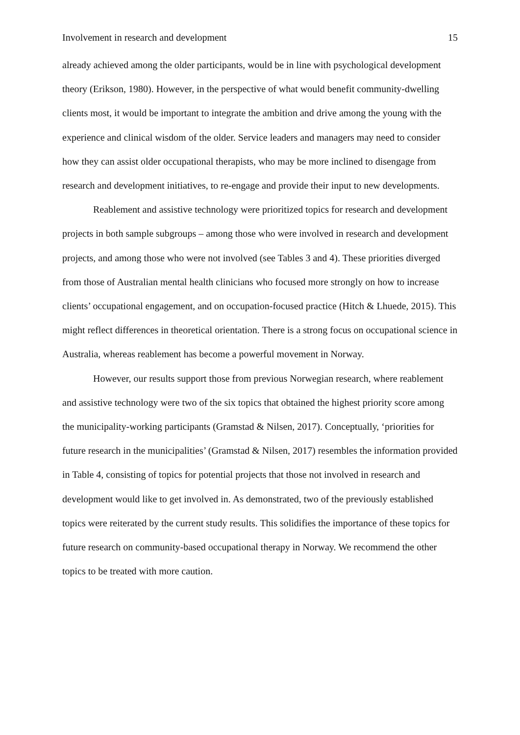Involvement in research and development 15
already achieved among the older participants, would be in line with psychological development theory (Erikson, 1980). However, in the perspective of what would benefit community-dwelling clients most, it would be important to integrate the ambition and drive among the young with the experience and clinical wisdom of the older. Service leaders and managers may need to consider how they can assist older occupational therapists, who may be more inclined to disengage from research and development initiatives, to re-engage and provide their input to new developments.
Reablement and assistive technology were prioritized topics for research and development projects in both sample subgroups – among those who were involved in research and development projects, and among those who were not involved (see Tables 3 and 4). These priorities diverged from those of Australian mental health clinicians who focused more strongly on how to increase clients’ occupational engagement, and on occupation-focused practice (Hitch & Lhuede, 2015). This might reflect differences in theoretical orientation. There is a strong focus on occupational science in Australia, whereas reablement has become a powerful movement in Norway.
However, our results support those from previous Norwegian research, where reablement and assistive technology were two of the six topics that obtained the highest priority score among the municipality-working participants (Gramstad & Nilsen, 2017). Conceptually, ‘priorities for future research in the municipalities’ (Gramstad & Nilsen, 2017) resembles the information provided in Table 4, consisting of topics for potential projects that those not involved in research and development would like to get involved in. As demonstrated, two of the previously established topics were reiterated by the current study results. This solidifies the importance of these topics for future research on community-based occupational therapy in Norway. We recommend the other topics to be treated with more caution.